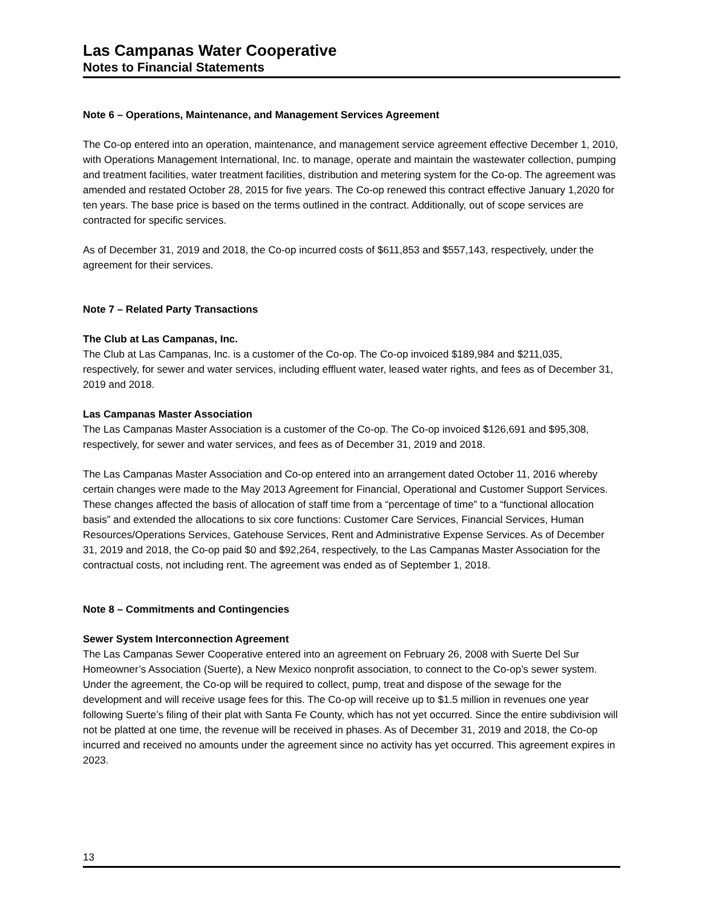Las Campanas Water Cooperative
Notes to Financial Statements
Note 6 – Operations, Maintenance, and Management Services Agreement
The Co-op entered into an operation, maintenance, and management service agreement effective December 1, 2010, with Operations Management International, Inc. to manage, operate and maintain the wastewater collection, pumping and treatment facilities, water treatment facilities, distribution and metering system for the Co-op. The agreement was amended and restated October 28, 2015 for five years. The Co-op renewed this contract effective January 1,2020 for ten years. The base price is based on the terms outlined in the contract. Additionally, out of scope services are contracted for specific services.
As of December 31, 2019 and 2018, the Co-op incurred costs of $611,853 and $557,143, respectively, under the agreement for their services.
Note 7 – Related Party Transactions
The Club at Las Campanas, Inc.
The Club at Las Campanas, Inc. is a customer of the Co-op. The Co-op invoiced $189,984 and $211,035, respectively, for sewer and water services, including effluent water, leased water rights, and fees as of December 31, 2019 and 2018.
Las Campanas Master Association
The Las Campanas Master Association is a customer of the Co-op. The Co-op invoiced $126,691 and $95,308, respectively, for sewer and water services, and fees as of December 31, 2019 and 2018.
The Las Campanas Master Association and Co-op entered into an arrangement dated October 11, 2016 whereby certain changes were made to the May 2013 Agreement for Financial, Operational and Customer Support Services. These changes affected the basis of allocation of staff time from a “percentage of time” to a “functional allocation basis” and extended the allocations to six core functions: Customer Care Services, Financial Services, Human Resources/Operations Services, Gatehouse Services, Rent and Administrative Expense Services. As of December 31, 2019 and 2018, the Co-op paid $0 and $92,264, respectively, to the Las Campanas Master Association for the contractual costs, not including rent. The agreement was ended as of September 1, 2018.
Note 8 – Commitments and Contingencies
Sewer System Interconnection Agreement
The Las Campanas Sewer Cooperative entered into an agreement on February 26, 2008 with Suerte Del Sur Homeowner’s Association (Suerte), a New Mexico nonprofit association, to connect to the Co-op’s sewer system. Under the agreement, the Co-op will be required to collect, pump, treat and dispose of the sewage for the development and will receive usage fees for this. The Co-op will receive up to $1.5 million in revenues one year following Suerte’s filing of their plat with Santa Fe County, which has not yet occurred. Since the entire subdivision will not be platted at one time, the revenue will be received in phases. As of December 31, 2019 and 2018, the Co-op incurred and received no amounts under the agreement since no activity has yet occurred. This agreement expires in 2023.
13